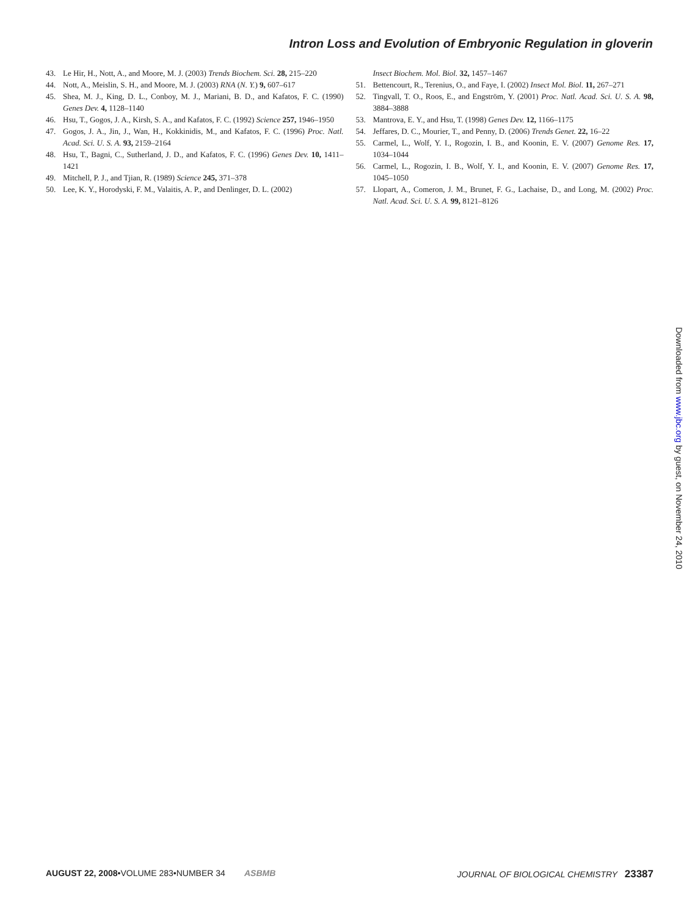Intron Loss and Evolution of Embryonic Regulation in gloverin
43. Le Hir, H., Nott, A., and Moore, M. J. (2003) Trends Biochem. Sci. 28, 215–220
44. Nott, A., Meislin, S. H., and Moore, M. J. (2003) RNA (N. Y.) 9, 607–617
45. Shea, M. J., King, D. L., Conboy, M. J., Mariani, B. D., and Kafatos, F. C. (1990) Genes Dev. 4, 1128–1140
46. Hsu, T., Gogos, J. A., Kirsh, S. A., and Kafatos, F. C. (1992) Science 257, 1946–1950
47. Gogos, J. A., Jin, J., Wan, H., Kokkinidis, M., and Kafatos, F. C. (1996) Proc. Natl. Acad. Sci. U. S. A. 93, 2159–2164
48. Hsu, T., Bagni, C., Sutherland, J. D., and Kafatos, F. C. (1996) Genes Dev. 10, 1411–1421
49. Mitchell, P. J., and Tjian, R. (1989) Science 245, 371–378
50. Lee, K. Y., Horodyski, F. M., Valaitis, A. P., and Denlinger, D. L. (2002)
Insect Biochem. Mol. Biol. 32, 1457–1467
51. Bettencourt, R., Terenius, O., and Faye, I. (2002) Insect Mol. Biol. 11, 267–271
52. Tingvall, T. O., Roos, E., and Engström, Y. (2001) Proc. Natl. Acad. Sci. U. S. A. 98, 3884–3888
53. Mantrova, E. Y., and Hsu, T. (1998) Genes Dev. 12, 1166–1175
54. Jeffares, D. C., Mourier, T., and Penny, D. (2006) Trends Genet. 22, 16–22
55. Carmel, L., Wolf, Y. I., Rogozin, I. B., and Koonin, E. V. (2007) Genome Res. 17, 1034–1044
56. Carmel, L., Rogozin, I. B., Wolf, Y. I., and Koonin, E. V. (2007) Genome Res. 17, 1045–1050
57. Llopart, A., Comeron, J. M., Brunet, F. G., Lachaise, D., and Long, M. (2002) Proc. Natl. Acad. Sci. U. S. A. 99, 8121–8126
Downloaded from www.jbc.org by guest, on November 24, 2010
AUGUST 22, 2008•VOLUME 283•NUMBER 34 ASBMB
JOURNAL OF BIOLOGICAL CHEMISTRY 23387